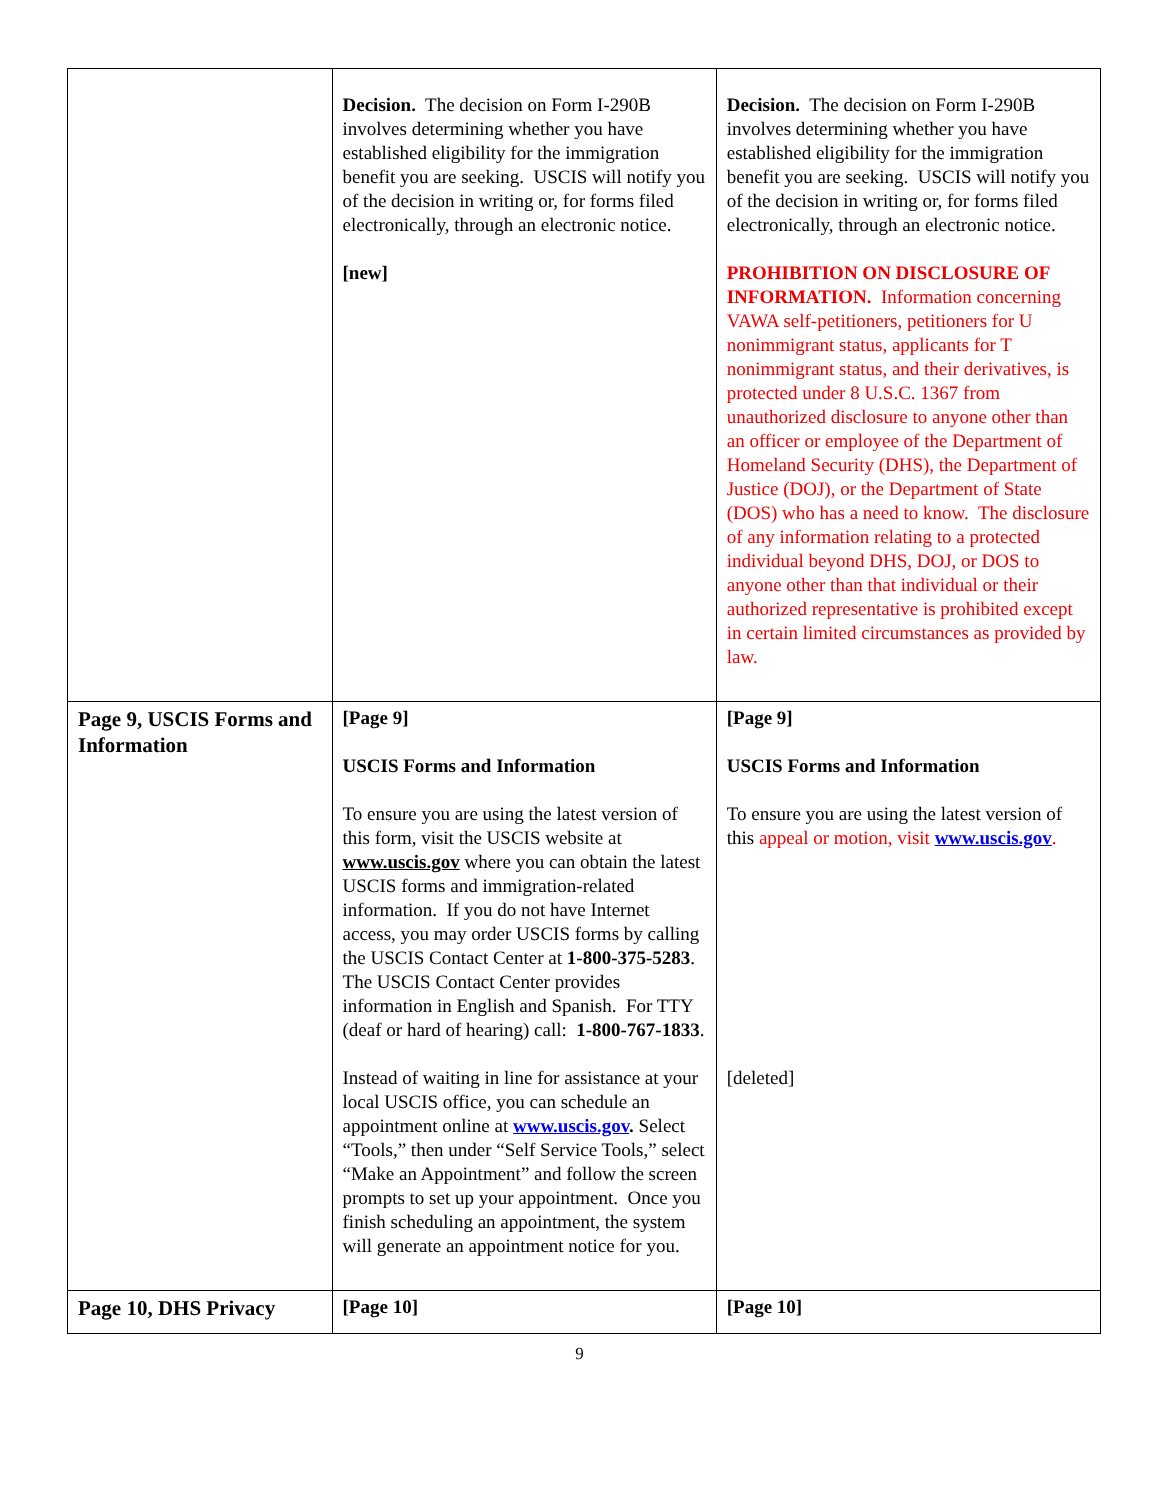| | Decision. The decision on Form I-290B involves determining whether you have established eligibility for the immigration benefit you are seeking. USCIS will notify you of the decision in writing or, for forms filed electronically, through an electronic notice. [new] | Decision. The decision on Form I-290B involves determining whether you have established eligibility for the immigration benefit you are seeking. USCIS will notify you of the decision in writing or, for forms filed electronically, through an electronic notice. PROHIBITION ON DISCLOSURE OF INFORMATION. Information concerning VAWA self-petitioners, petitioners for U nonimmigrant status, applicants for T nonimmigrant status, and their derivatives, is protected under 8 U.S.C. 1367 from unauthorized disclosure to anyone other than an officer or employee of the Department of Homeland Security (DHS), the Department of Justice (DOJ), or the Department of State (DOS) who has a need to know. The disclosure of any information relating to a protected individual beyond DHS, DOJ, or DOS to anyone other than that individual or their authorized representative is prohibited except in certain limited circumstances as provided by law. |
| Page 9, USCIS Forms and Information | [Page 9] USCIS Forms and Information To ensure you are using the latest version of this form, visit the USCIS website at www.uscis.gov where you can obtain the latest USCIS forms and immigration-related information. If you do not have Internet access, you may order USCIS forms by calling the USCIS Contact Center at 1-800-375-5283 . The USCIS Contact Center provides information in English and Spanish. For TTY (deaf or hard of hearing) call: 1-800-767-1833 . Instead of waiting in line for assistance at your local USCIS office, you can schedule an appointment online at www.uscis.gov . Select “Tools,” then under “Self Service Tools,” select “Make an Appointment” and follow the screen prompts to set up your appointment. Once you finish scheduling an appointment, the system will generate an appointment notice for you. | [Page 9] USCIS Forms and Information To ensure you are using the latest version of this appeal or motion, visit www.uscis.gov . [deleted] |
| Page 10, DHS Privacy | [Page 10] | [Page 10] |
9